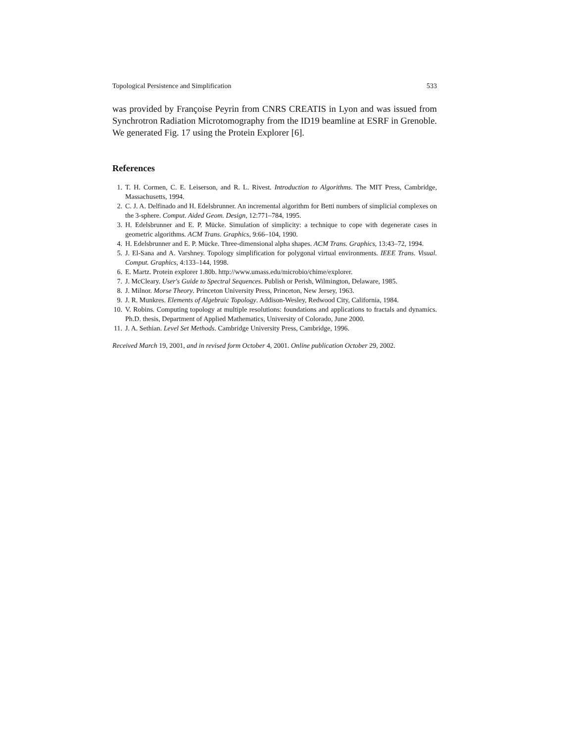Topological Persistence and Simplification 533
was provided by Françoise Peyrin from CNRS CREATIS in Lyon and was issued from Synchrotron Radiation Microtomography from the ID19 beamline at ESRF in Grenoble. We generated Fig. 17 using the Protein Explorer [6].
References
1. T. H. Cormen, C. E. Leiserson, and R. L. Rivest. Introduction to Algorithms. The MIT Press, Cambridge, Massachusetts, 1994.
2. C. J. A. Delfinado and H. Edelsbrunner. An incremental algorithm for Betti numbers of simplicial complexes on the 3-sphere. Comput. Aided Geom. Design, 12:771–784, 1995.
3. H. Edelsbrunner and E. P. Mücke. Simulation of simplicity: a technique to cope with degenerate cases in geometric algorithms. ACM Trans. Graphics, 9:66–104, 1990.
4. H. Edelsbrunner and E. P. Mücke. Three-dimensional alpha shapes. ACM Trans. Graphics, 13:43–72, 1994.
5. J. El-Sana and A. Varshney. Topology simplification for polygonal virtual environments. IEEE Trans. Visual. Comput. Graphics, 4:133–144, 1998.
6. E. Martz. Protein explorer 1.80b. http://www.umass.edu/microbio/chime/explorer.
7. J. McCleary. User's Guide to Spectral Sequences. Publish or Perish, Wilmington, Delaware, 1985.
8. J. Milnor. Morse Theory. Princeton University Press, Princeton, New Jersey, 1963.
9. J. R. Munkres. Elements of Algebraic Topology. Addison-Wesley, Redwood City, California, 1984.
10. V. Robins. Computing topology at multiple resolutions: foundations and applications to fractals and dynamics. Ph.D. thesis, Department of Applied Mathematics, University of Colorado, June 2000.
11. J. A. Sethian. Level Set Methods. Cambridge University Press, Cambridge, 1996.
Received March 19, 2001, and in revised form October 4, 2001. Online publication October 29, 2002.